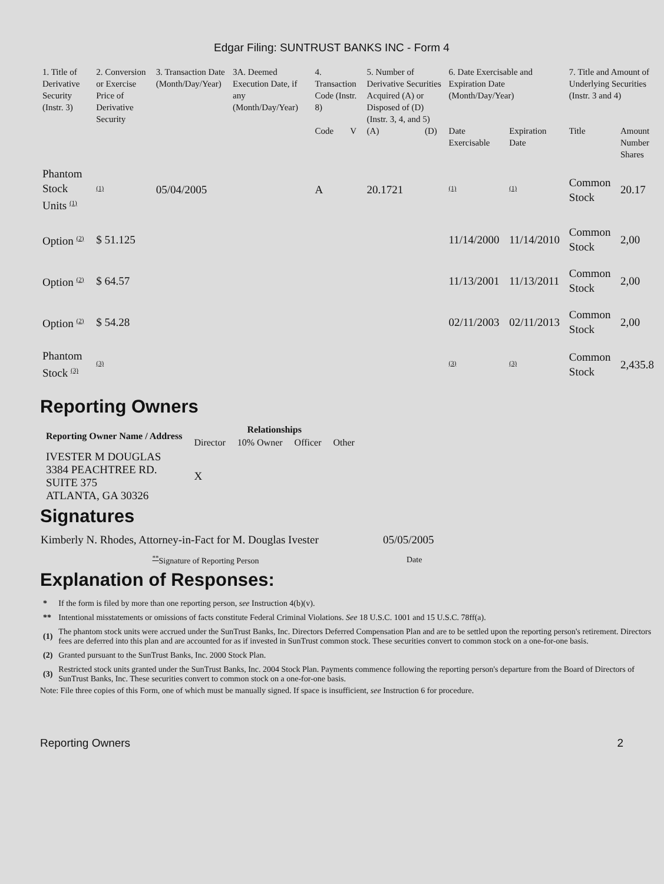Edgar Filing: SUNTRUST BANKS INC - Form 4
| 1. Title of Derivative Security (Instr. 3) | 2. Conversion or Exercise Price of Derivative Security | 3. Transaction Date (Month/Day/Year) | 3A. Deemed Execution Date, if any (Month/Day/Year) | 4. Transaction Code (Instr. 8) | | 5. Number of Derivative Securities Acquired (A) or Disposed of (D) (Instr. 3, 4, and 5) | | 6. Date Exercisable and Expiration Date (Month/Day/Year) | | 7. Title and Amount of Underlying Securities (Instr. 3 and 4) | |
| --- | --- | --- | --- | --- | --- | --- | --- | --- | --- | --- | --- |
| | | | | Code | V | (A) | (D) | Date Exercisable | Expiration Date | Title | Amount Number Shares |
| Phantom Stock Units <sup>(1)</sup> | <sup>(1)</sup> | 05/04/2005 | | A | | 20.1721 | | <sup>(1)</sup> | <sup>(1)</sup> | Common Stock | 20.17 |
| Option <sup>(2)</sup> | $ 51.125 | | | | | | | 11/14/2000 | 11/14/2010 | Common Stock | 2,00 |
| Option <sup>(2)</sup> | $ 64.57 | | | | | | | 11/13/2001 | 11/13/2011 | Common Stock | 2,00 |
| Option <sup>(2)</sup> | $ 54.28 | | | | | | | 02/11/2003 | 02/11/2013 | Common Stock | 2,00 |
| Phantom Stock <sup>(3)</sup> | <sup>(3)</sup> | | | | | | | <sup>(3)</sup> | <sup>(3)</sup> | Common Stock | 2,435.8 |
Reporting Owners
| Reporting Owner Name / Address | Relationships | | | |
| --- | --- | --- | --- | --- |
| | Director | 10% Owner | Officer | Other |
| IVESTER M DOUGLAS 3384 PEACHTREE RD. SUITE 375 ATLANTA, GA 30326 | X | | | |
Signatures
| Kimberly N. Rhodes, Attorney-in-Fact for M. Douglas Ivester | 05/05/2005 |
| <sup>**</sup> Signature of Reporting Person | Date |
Explanation of Responses:
| * | If the form is filed by more than one reporting person, see Instruction 4(b)(v). |
| ** | Intentional misstatements or omissions of facts constitute Federal Criminal Violations. See 18 U.S.C. 1001 and 15 U.S.C. 78ff(a). |
| (1) | The phantom stock units were accrued under the SunTrust Banks, Inc. Directors Deferred Compensation Plan and are to be settled upon the reporting person's retirement. Directors fees are deferred into this plan and are accounted for as if invested in SunTrust common stock. These securities convert to common stock on a one-for-one basis. |
| (2) | Granted pursuant to the SunTrust Banks, Inc. 2000 Stock Plan. |
| (3) | Restricted stock units granted under the SunTrust Banks, Inc. 2004 Stock Plan. Payments commence following the reporting person's departure from the Board of Directors of SunTrust Banks, Inc. These securities convert to common stock on a one-for-one basis. |
Note: File three copies of this Form, one of which must be manually signed. If space is insufficient, see Instruction 6 for procedure.
Reporting Owners 2